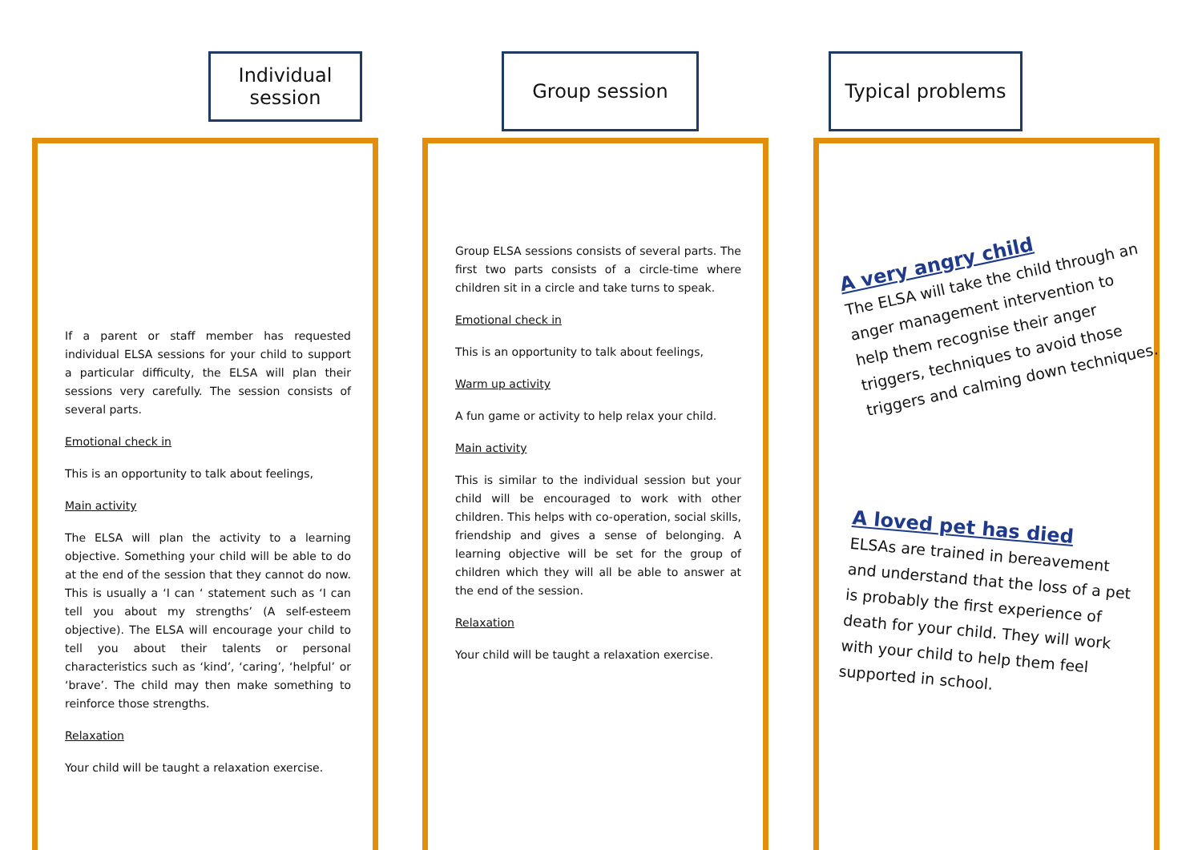Individual
session
If a parent or staff member has requested individual ELSA sessions for your child to support a particular difficulty, the ELSA will plan their sessions very carefully. The session consists of several parts.
Emotional check in
This is an opportunity to talk about feelings,
Main activity
The ELSA will plan the activity to a learning objective. Something your child will be able to do at the end of the session that they cannot do now. This is usually a ‘I can ‘ statement such as ‘I can tell you about my strengths’ (A self-esteem objective). The ELSA will encourage your child to tell you about their talents or personal characteristics such as ‘kind’, ‘caring’, ‘helpful’ or ‘brave’. The child may then make something to reinforce those strengths.
Relaxation
Your child will be taught a relaxation exercise.
Group session
Group ELSA sessions consists of several parts. The first two parts consists of a circle-time where children sit in a circle and take turns to speak.
Emotional check in
This is an opportunity to talk about feelings,
Warm up activity
A fun game or activity to help relax your child.
Main activity
This is similar to the individual session but your child will be encouraged to work with other children. This helps with co-operation, social skills, friendship and gives a sense of belonging. A learning objective will be set for the group of children which they will all be able to answer at the end of the session.
Relaxation
Your child will be taught a relaxation exercise.
Typical problems
A very angry child
The ELSA will take the child through an anger management intervention to help them recognise their anger triggers, techniques to avoid those triggers and calming down techniques.
A loved pet has died
ELSAs are trained in bereavement and understand that the loss of a pet is probably the first experience of death for your child. They will work with your child to help them feel supported in school.